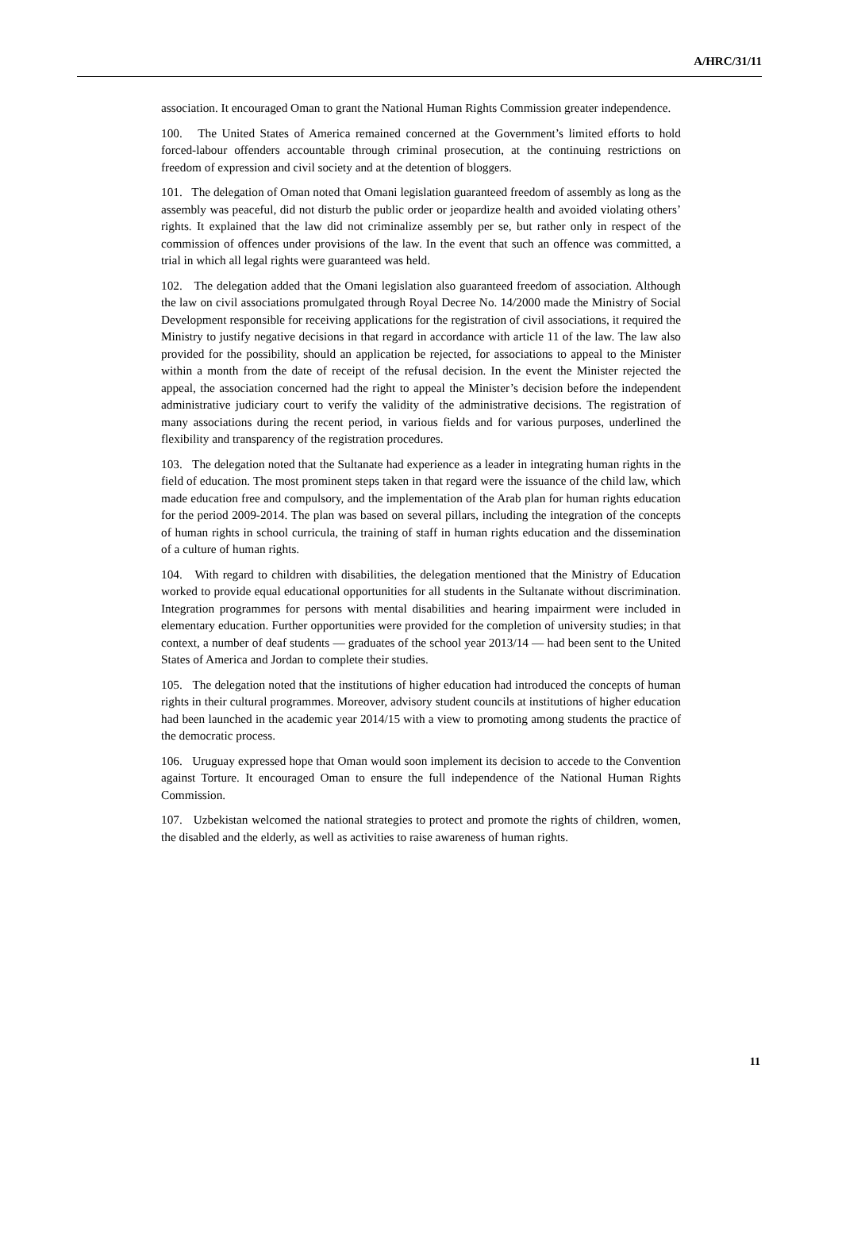A/HRC/31/11
association. It encouraged Oman to grant the National Human Rights Commission greater independence.
100. The United States of America remained concerned at the Government’s limited efforts to hold forced-labour offenders accountable through criminal prosecution, at the continuing restrictions on freedom of expression and civil society and at the detention of bloggers.
101. The delegation of Oman noted that Omani legislation guaranteed freedom of assembly as long as the assembly was peaceful, did not disturb the public order or jeopardize health and avoided violating others’ rights. It explained that the law did not criminalize assembly per se, but rather only in respect of the commission of offences under provisions of the law. In the event that such an offence was committed, a trial in which all legal rights were guaranteed was held.
102. The delegation added that the Omani legislation also guaranteed freedom of association. Although the law on civil associations promulgated through Royal Decree No. 14/2000 made the Ministry of Social Development responsible for receiving applications for the registration of civil associations, it required the Ministry to justify negative decisions in that regard in accordance with article 11 of the law. The law also provided for the possibility, should an application be rejected, for associations to appeal to the Minister within a month from the date of receipt of the refusal decision. In the event the Minister rejected the appeal, the association concerned had the right to appeal the Minister’s decision before the independent administrative judiciary court to verify the validity of the administrative decisions. The registration of many associations during the recent period, in various fields and for various purposes, underlined the flexibility and transparency of the registration procedures.
103. The delegation noted that the Sultanate had experience as a leader in integrating human rights in the field of education. The most prominent steps taken in that regard were the issuance of the child law, which made education free and compulsory, and the implementation of the Arab plan for human rights education for the period 2009-2014. The plan was based on several pillars, including the integration of the concepts of human rights in school curricula, the training of staff in human rights education and the dissemination of a culture of human rights.
104. With regard to children with disabilities, the delegation mentioned that the Ministry of Education worked to provide equal educational opportunities for all students in the Sultanate without discrimination. Integration programmes for persons with mental disabilities and hearing impairment were included in elementary education. Further opportunities were provided for the completion of university studies; in that context, a number of deaf students — graduates of the school year 2013/14 — had been sent to the United States of America and Jordan to complete their studies.
105. The delegation noted that the institutions of higher education had introduced the concepts of human rights in their cultural programmes. Moreover, advisory student councils at institutions of higher education had been launched in the academic year 2014/15 with a view to promoting among students the practice of the democratic process.
106. Uruguay expressed hope that Oman would soon implement its decision to accede to the Convention against Torture. It encouraged Oman to ensure the full independence of the National Human Rights Commission.
107. Uzbekistan welcomed the national strategies to protect and promote the rights of children, women, the disabled and the elderly, as well as activities to raise awareness of human rights.
11